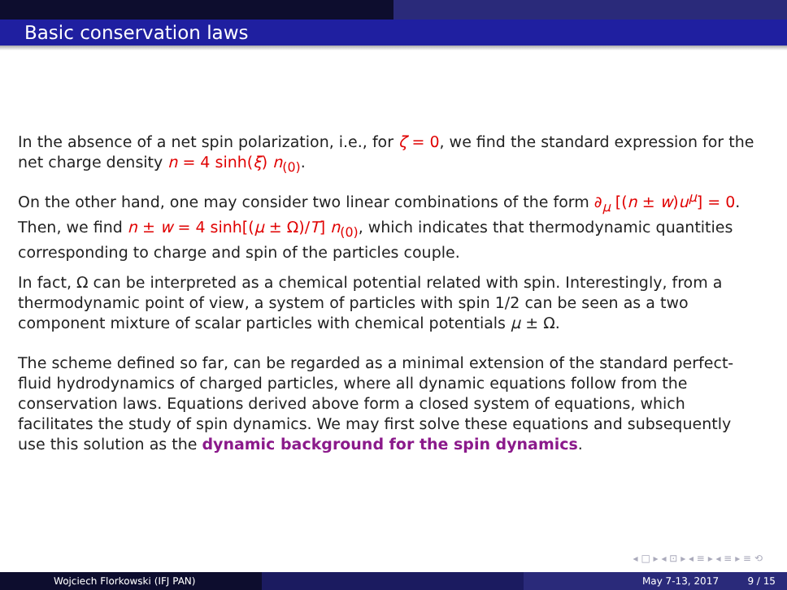Basic conservation laws
In the absence of a net spin polarization, i.e., for ζ = 0, we find the standard expression for the net charge density n = 4 sinh(ξ) n<sub>(0)</sub>.
On the other hand, one may consider two linear combinations of the form ∂<sub>μ</sub> [(n ± w)u<sup>μ</sup>] = 0. Then, we find n ± w = 4 sinh[(μ ± Ω)/T] n<sub>(0)</sub>, which indicates that thermodynamic quantities corresponding to charge and spin of the particles couple.
In fact, Ω can be interpreted as a chemical potential related with spin. Interestingly, from a thermodynamic point of view, a system of particles with spin 1/2 can be seen as a two component mixture of scalar particles with chemical potentials μ ± Ω.
The scheme defined so far, can be regarded as a minimal extension of the standard perfect-fluid hydrodynamics of charged particles, where all dynamic equations follow from the conservation laws. Equations derived above form a closed system of equations, which facilitates the study of spin dynamics. We may first solve these equations and subsequently use this solution as the dynamic background for the spin dynamics.
◂ □ ▸ ◂ ⊡ ▸ ◂ ≡ ▸ ◂ ≡ ▸ ≡ ⟲
Wojciech Florkowski (IFJ PAN) May 7-13, 2017 9 / 15